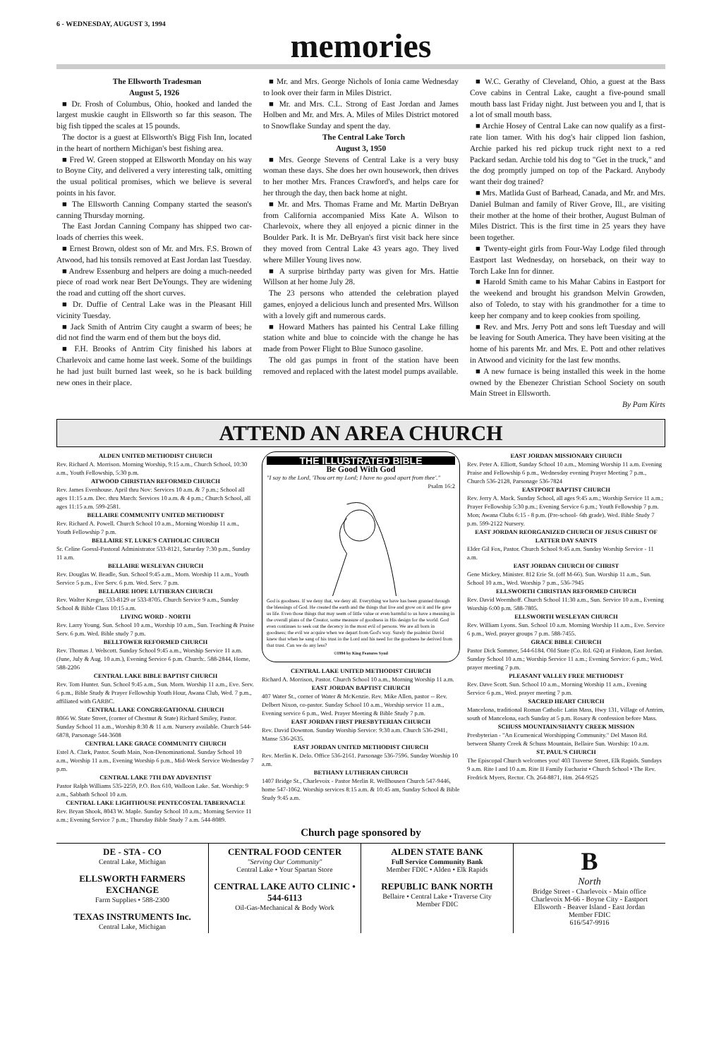6 - WEDNESDAY, AUGUST 3, 1994
memories
The Ellsworth Tradesman
August 5, 1926
■ Dr. Frosh of Columbus, Ohio, hooked and landed the largest muskie caught in Ellsworth so far this season. The big fish tipped the scales at 15 pounds.
The doctor is a guest at Ellsworth's Bigg Fish Inn, located in the heart of northern Michigan's best fishing area.
■ Fred W. Green stopped at Ellsworth Monday on his way to Boyne City, and delivered a very interesting talk, omitting the usual political promises, which we believe is several points in his favor.
■ The Ellsworth Canning Company started the season's canning Thursday morning.
The East Jordan Canning Company has shipped two car-loads of cherries this week.
■ Ernest Brown, oldest son of Mr. and Mrs. F.S. Brown of Atwood, had his tonsils removed at East Jordan last Tuesday.
■ Andrew Essenburg and helpers are doing a much-needed piece of road work near Bert DeYoungs. They are widening the road and cutting off the short curves.
■ Dr. Duffie of Central Lake was in the Pleasant Hill vicinity Tuesday.
■ Jack Smith of Antrim City caught a swarm of bees; he did not find the warm end of them but the boys did.
■ F.H. Brooks of Antrim City finished his labors at Charlevoix and came home last week. Some of the buildings he had just built burned last week, so he is back building new ones in their place.
■ Mr. and Mrs. George Nichols of Ionia came Wednesday to look over their farm in Miles District.
■ Mr. and Mrs. C.L. Strong of East Jordan and James Holben and Mr. and Mrs. A. Miles of Miles District motored to Snowflake Sunday and spent the day.
The Central Lake Torch
August 3, 1950
■ Mrs. George Stevens of Central Lake is a very busy woman these days. She does her own housework, then drives to her mother Mrs. Frances Crawford's, and helps care for her through the day, then back home at night.
■ Mr. and Mrs. Thomas Frame and Mr. Martin DeBryan from California accompanied Miss Kate A. Wilson to Charlevoix, where they all enjoyed a picnic dinner in the Boulder Park. It is Mr. DeBryan's first visit back here since they moved from Central Lake 43 years ago. They lived where Miller Young lives now.
■ A surprise birthday party was given for Mrs. Hattie Willson at her home July 28.
The 23 persons who attended the celebration played games, enjoyed a delicious lunch and presented Mrs. Willson with a lovely gift and numerous cards.
■ Howard Mathers has painted his Central Lake filling station white and blue to coincide with the change he has made from Power Flight to Blue Sunoco gasoline.
The old gas pumps in front of the station have been removed and replaced with the latest model pumps available.
■ W.C. Gerathy of Cleveland, Ohio, a guest at the Bass Cove cabins in Central Lake, caught a five-pound small mouth bass last Friday night. Just between you and I, that is a lot of small mouth bass.
■ Archie Hosey of Central Lake can now qualify as a first-rate lion tamer. With his dog's hair clipped lion fashion, Archie parked his red pickup truck right next to a red Packard sedan. Archie told his dog to "Get in the truck," and the dog promptly jumped on top of the Packard. Anybody want their dog trained?
■ Mrs. Matlida Gust of Barhead, Canada, and Mr. and Mrs. Daniel Bulman and family of River Grove, Ill., are visiting their mother at the home of their brother, August Bulman of Miles District. This is the first time in 25 years they have been together.
■ Twenty-eight girls from Four-Way Lodge filed through Eastport last Wednesday, on horseback, on their way to Torch Lake Inn for dinner.
■ Harold Smith came to his Mahar Cabins in Eastport for the weekend and brought his grandson Melvin Growden, also of Toledo, to stay with his grandmother for a time to keep her company and to keep cookies from spoiling.
■ Rev. and Mrs. Jerry Pott and sons left Tuesday and will be leaving for South America. They have been visiting at the home of his parents Mr. and Mrs. E. Pott and other relatives in Atwood and vicinity for the last few months.
■ A new furnace is being installed this week in the home owned by the Ebenezer Christian School Society on south Main Street in Ellsworth.
By Pam Kirts
ATTEND AN AREA CHURCH
ALDEN UNITED METHODIST CHURCH
Rev. Richard A. Morrison. Morning Worship, 9:15 a.m., Church School, 10:30 a.m., Youth Fellowship, 5:30 p.m.
ATWOOD CHRISTIAN REFORMED CHURCH
Rev. James Evenhouse. April thru Nov: Services 10 a.m. & 7 p.m.; School all ages 11:15 a.m. Dec. thru March: Services 10 a.m. & 4 p.m.; Church School, all ages 11:15 a.m. 599-2581.
BELLAIRE COMMUNITY UNITED METHODIST
Rev. Richard A. Powell. Church School 10 a.m., Morning Worship 11 a.m., Youth Fellowship 7 p.m.
BELLAIRE ST. LUKE'S CATHOLIC CHURCH
Sr. Celine Goessl-Pastoral Administrator 533-8121, Saturday 7:30 p.m., Sunday 11 a.m.
BELLAIRE WESLEYAN CHURCH
Rev. Douglas W. Beadle, Sun. School 9:45 a.m., Morn. Worship 11 a.m., Youth Service 5 p.m., Eve Serv. 6 p.m. Wed. Serv. 7 p.m.
BELLAIRE HOPE LUTHERAN CHURCH
Rev. Walter Kreger, 533-8129 or 533-8705. Church Service 9 a.m., Sunday School & Bible Class 10:15 a.m.
LIVING WORD - NORTH
Rev. Larry Young. Sun. School 10 a.m., Worship 10 a.m., Sun. Teaching & Praise Serv. 6 p.m. Wed. Bible study 7 p.m.
BELLTOWER REFORMED CHURCH
Rev. Thomas J. Welscott. Sunday School 9:45 a.m., Worship Service 11 a.m. (June, July & Aug. 10 a.m.), Evening Service 6 p.m. Church:. 588-2844, Home, 588-2206
CENTRAL LAKE BIBLE BAPTIST CHURCH
Rev. Tom Hunter. Sun. School 9:45 a.m., Sun. Morn. Worship 11 a.m., Eve. Serv. 6 p.m., Bible Study & Prayer Fellowship Youth Hour, Awana Club, Wed. 7 p.m., affiliated with GARBC.
CENTRAL LAKE CONGREGATIONAL CHURCH
8066 W. State Street, (corner of Chestnut & State) Richard Smiley, Pastor. Sunday School 11 a.m., Worship 8:30 & 11 a.m. Nursery available. Church 544-6878, Parsonage 544-3608
CENTRAL LAKE GRACE COMMUNITY CHURCH
Estel A. Clark, Pastor. South Main, Non-Denominational. Sunday School 10 a.m., Worship 11 a.m., Evening Worship 6 p.m., Mid-Week Service Wednesday 7 p.m.
CENTRAL LAKE 7TH DAY ADVENTIST
Pastor Ralph Williams 535-2259, P.O. Box 610, Walloon Lake. Sat. Worship: 9 a.m., Sabbath School 10 a.m.
CENTRAL LAKE LIGHTHOUSE PENTECOSTAL TABERNACLE
Rev. Bryan Shook, 8043 W. Maple. Sunday School 10 a.m.; Morning Service 11 a.m.; Evening Service 7 p.m.; Thursday Bible Study 7 a.m. 544-8089.
THE ILLUSTRATED BIBLE
Be Good With God
"I say to the Lord, 'Thou art my Lord; I have no good apart from thee'." Psalm 16:2
God is goodness. If we deny that, we deny all. Everything we have has been granted through the blessings of God. He created the earth and the things that live and grow on it and He gave us life. Even those things that may seem of little value or even harmful to us have a meaning in the overall plans of the Creator, some measure of goodness in His design for the world. God even continues to seek out the decency in the most evil of persons. We are all born in goodness; the evil we acquire when we depart from God's way. Surely the psalmist David knew that when he sang of his trust in the Lord and his need for the goodness he derived from that trust. Can we do any less?
©1994 by King Features Synd
CENTRAL LAKE UNITED METHODIST CHURCH
Richard A. Morrison, Pastor. Church School 10 a.m., Morning Worship 11 a.m.
EAST JORDAN BAPTIST CHURCH
407 Water St., corner of Water & McKenzie. Rev. Mike Allen, pastor -- Rev. Delbert Nixon, co-pastor. Sunday School 10 a.m., Worship service 11 a.m., Evening service 6 p.m., Wed. Prayer Meeting & Bible Study 7 p.m.
EAST JORDAN FIRST PRESBYTERIAN CHURCH
Rev. David Downton. Sunday Worship Service: 9:30 a.m. Church 536-2941, Manse 536-2635.
EAST JORDAN UNITED METHODIST CHURCH
Rev. Merlin K. Delo. Office 536-2161. Parsonage 536-7596. Sunday Worship 10 a.m.
BETHANY LUTHERAN CHURCH
1407 Bridge St., Charlevoix - Pastor Merlin R. Wellhousen Church 547-9446, home 547-1062. Worship services 8:15 a.m. & 10:45 am, Sunday School & Bible Study 9:45 a.m.
EAST JORDAN MISSIONARY CHURCH
Rev. Peter A. Elliott, Sunday School 10 a.m., Morning Worship 11 a.m. Evening Praise and Fellowship 6 p.m., Wednesday evening Prayer Meeting 7 p.m., Church 536-2128, Parsonage 536-7824
EASTPORT BAPTIST CHURCH
Rev. Jerry A. Mack. Sunday School, all ages 9:45 a.m.; Worship Service 11 a.m.; Prayer Fellowship 5:30 p.m.; Evening Service 6 p.m.; Youth Fellowship 7 p.m. Mon; Awana Clubs 6:15 - 8 p.m. (Pre-school- 6th grade). Wed. Bible Study 7 p.m. 599-2122 Nursery.
EAST JORDAN REORGANIZED CHURCH OF JESUS CHRIST OF LATTER DAY SAINTS
Elder Gil Fox, Pastor. Church School 9:45 a.m. Sunday Worship Service - 11 a.m.
EAST JORDAN CHURCH OF CHRIST
Gene Mickey, Minister. 812 Erie St. (off M-66). Sun. Worship 11 a.m., Sun. School 10 a.m., Wed. Worship 7 p.m., 536-7945
ELLSWORTH CHRISTIAN REFORMED CHURCH
Rev. David Weemhoff. Church School 11:30 a.m., Sun. Service 10 a.m., Evening Worship 6:00 p.m. 588-7805.
ELLSWORTH WESLEYAN CHURCH
Rev. William Lyons. Sun. School 10 a.m. Morning Worship 11 a.m., Eve. Service 6 p.m., Wed. prayer groups 7 p.m. 588-7455.
GRACE BIBLE CHURCH
Pastor Dick Sommer, 544-6184. Old State (Co. Rd. 624) at Finkton, East Jordan. Sunday School 10 a.m.; Worship Service 11 a.m.; Evening Service: 6 p.m.; Wed. prayer meeting 7 p.m.
PLEASANT VALLEY FREE METHODIST
Rev. Dave Scott. Sun. School 10 a.m., Morning Worship 11 a.m., Evening Service 6 p.m., Wed. prayer meeting 7 p.m.
SACRED HEART CHURCH
Mancelona, traditional Roman Catholic Latin Mass, Hwy 131, Village of Antrim, south of Mancelona, each Sunday at 5 p.m. Rosary & confession before Mass.
SCHUSS MOUNTAIN/SHANTY CREEK MISSION
Presbyterian - "An Ecumenical Worshipping Community." Del Mason Rd. between Shanty Creek & Schuss Mountain, Bellaire Sun. Worship: 10 a.m.
ST. PAUL'S CHURCH
The Episcopal Church welcomes you! 403 Traverse Street, Elk Rapids. Sundays 9 a.m. Rite I and 10 a.m. Rite II Family Eucharist • Church School • The Rev. Fredrick Myers, Rector. Ch. 264-8871, Hm. 264-9525
Church page sponsored by
DE - STA - CO
Central Lake, Michigan
ELLSWORTH FARMERS EXCHANGE
Farm Supplies • 588-2300
TEXAS INSTRUMENTS Inc.
Central Lake, Michigan
CENTRAL FOOD CENTER
"Serving Our Community"
Central Lake • Your Spartan Store
CENTRAL LAKE AUTO CLINIC • 544-6113
Oil-Gas-Mechanical & Body Work
ALDEN STATE BANK
Full Service Community Bank
Member FDIC • Alden • Elk Rapids
REPUBLIC BANK NORTH
Bellaire • Central Lake • Traverse City
Member FDIC
B
North
Bridge Street - Charlevoix - Main office
Charlevoix M-66 - Boyne City - Eastport
Ellsworth - Beaver Island - East Jordan
Member FDIC
616/547-9916